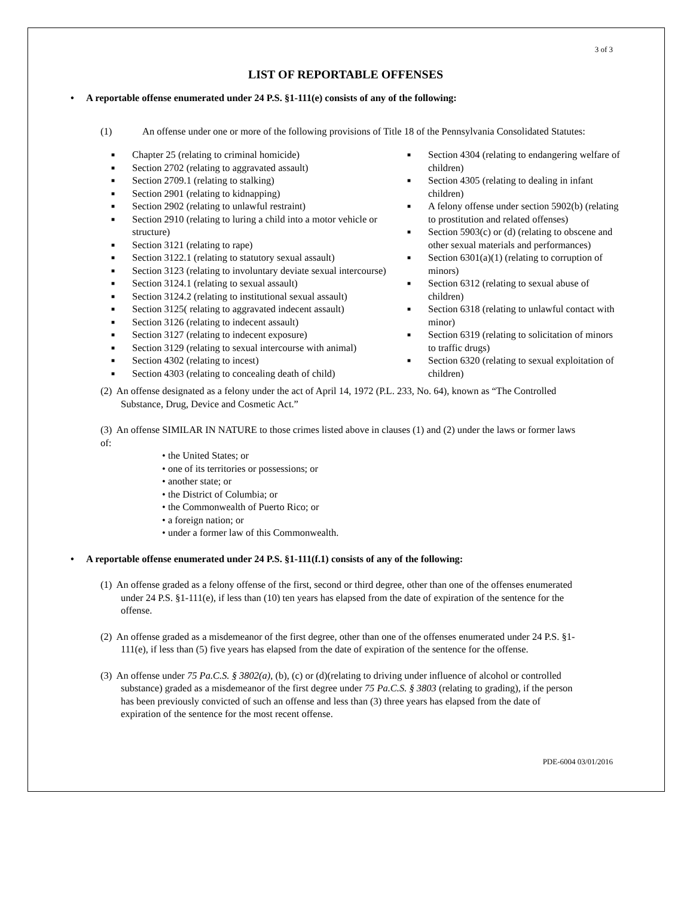3 of 3
LIST OF REPORTABLE OFFENSES
• A reportable offense enumerated under 24 P.S. §1-111(e) consists of any of the following:
(1) An offense under one or more of the following provisions of Title 18 of the Pennsylvania Consolidated Statutes:
■ Chapter 25 (relating to criminal homicide)
■ Section 2702 (relating to aggravated assault)
■ Section 2709.1 (relating to stalking)
■ Section 2901 (relating to kidnapping)
■ Section 2902 (relating to unlawful restraint)
■ Section 2910 (relating to luring a child into a motor vehicle or structure)
■ Section 3121 (relating to rape)
■ Section 3122.1 (relating to statutory sexual assault)
■ Section 3123 (relating to involuntary deviate sexual intercourse)
■ Section 3124.1 (relating to sexual assault)
■ Section 3124.2 (relating to institutional sexual assault)
■ Section 3125( relating to aggravated indecent assault)
■ Section 3126 (relating to indecent assault)
■ Section 3127 (relating to indecent exposure)
■ Section 3129 (relating to sexual intercourse with animal)
■ Section 4302 (relating to incest)
■ Section 4303 (relating to concealing death of child)
■ Section 4304 (relating to endangering welfare of children)
■ Section 4305 (relating to dealing in infant children)
■ A felony offense under section 5902(b) (relating to prostitution and related offenses)
■ Section 5903(c) or (d) (relating to obscene and other sexual materials and performances)
■ Section 6301(a)(1) (relating to corruption of minors)
■ Section 6312 (relating to sexual abuse of children)
■ Section 6318 (relating to unlawful contact with minor)
■ Section 6319 (relating to solicitation of minors to traffic drugs)
■ Section 6320 (relating to sexual exploitation of children)
(2) An offense designated as a felony under the act of April 14, 1972 (P.L. 233, No. 64), known as “The Controlled Substance, Drug, Device and Cosmetic Act.”
(3) An offense SIMILAR IN NATURE to those crimes listed above in clauses (1) and (2) under the laws or former laws of:
• the United States; or
• one of its territories or possessions; or
• another state; or
• the District of Columbia; or
• the Commonwealth of Puerto Rico; or
• a foreign nation; or
• under a former law of this Commonwealth.
• A reportable offense enumerated under 24 P.S. §1-111(f.1) consists of any of the following:
(1) An offense graded as a felony offense of the first, second or third degree, other than one of the offenses enumerated under 24 P.S. §1-111(e), if less than (10) ten years has elapsed from the date of expiration of the sentence for the offense.
(2) An offense graded as a misdemeanor of the first degree, other than one of the offenses enumerated under 24 P.S. §1-111(e), if less than (5) five years has elapsed from the date of expiration of the sentence for the offense.
(3) An offense under 75 Pa.C.S. § 3802(a), (b), (c) or (d)(relating to driving under influence of alcohol or controlled substance) graded as a misdemeanor of the first degree under 75 Pa.C.S. § 3803 (relating to grading), if the person has been previously convicted of such an offense and less than (3) three years has elapsed from the date of expiration of the sentence for the most recent offense.
PDE-6004 03/01/2016